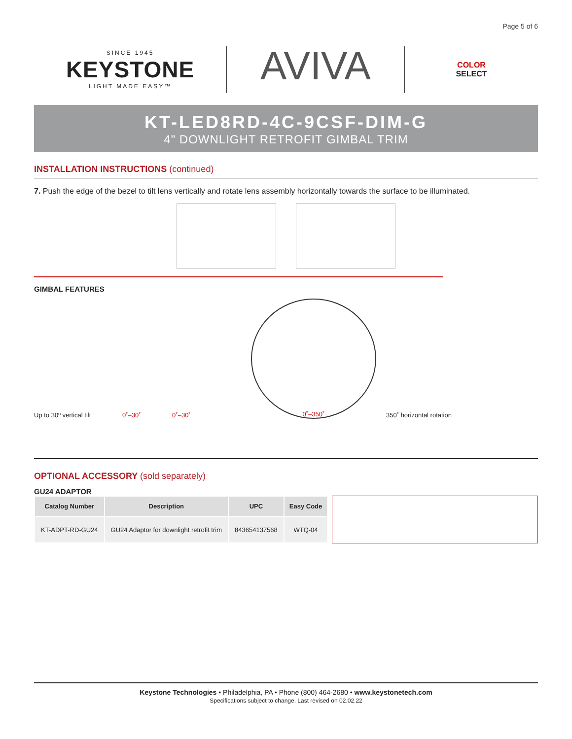Page 5 of 6
SINCE 1945
KEYSTONE
LIGHT MADE EASY™
AVIVA
COLOR
SELECT
KT-LED8RD-4C-9CSF-DIM-G
4" DOWNLIGHT RETROFIT GIMBAL TRIM
INSTALLATION INSTRUCTIONS (continued)
7. Push the edge of the bezel to tilt lens vertically and rotate lens assembly horizontally towards the surface to be illuminated.
GIMBAL FEATURES
Up to 30º vertical tilt 0˚–30˚ 0˚–30˚
0˚–350˚
350˚ horizontal rotation
OPTIONAL ACCESSORY (sold separately)
GU24 ADAPTOR
| Catalog Number | Description | UPC | Easy Code |
| --- | --- | --- | --- |
| KT-ADPT-RD-GU24 | GU24 Adaptor for downlight retrofit trim | 843654137568 | WTQ-04 |
Keystone Technologies • Philadelphia, PA • Phone (800) 464-2680 • www.keystonetech.com
Specifications subject to change. Last revised on 02.02.22